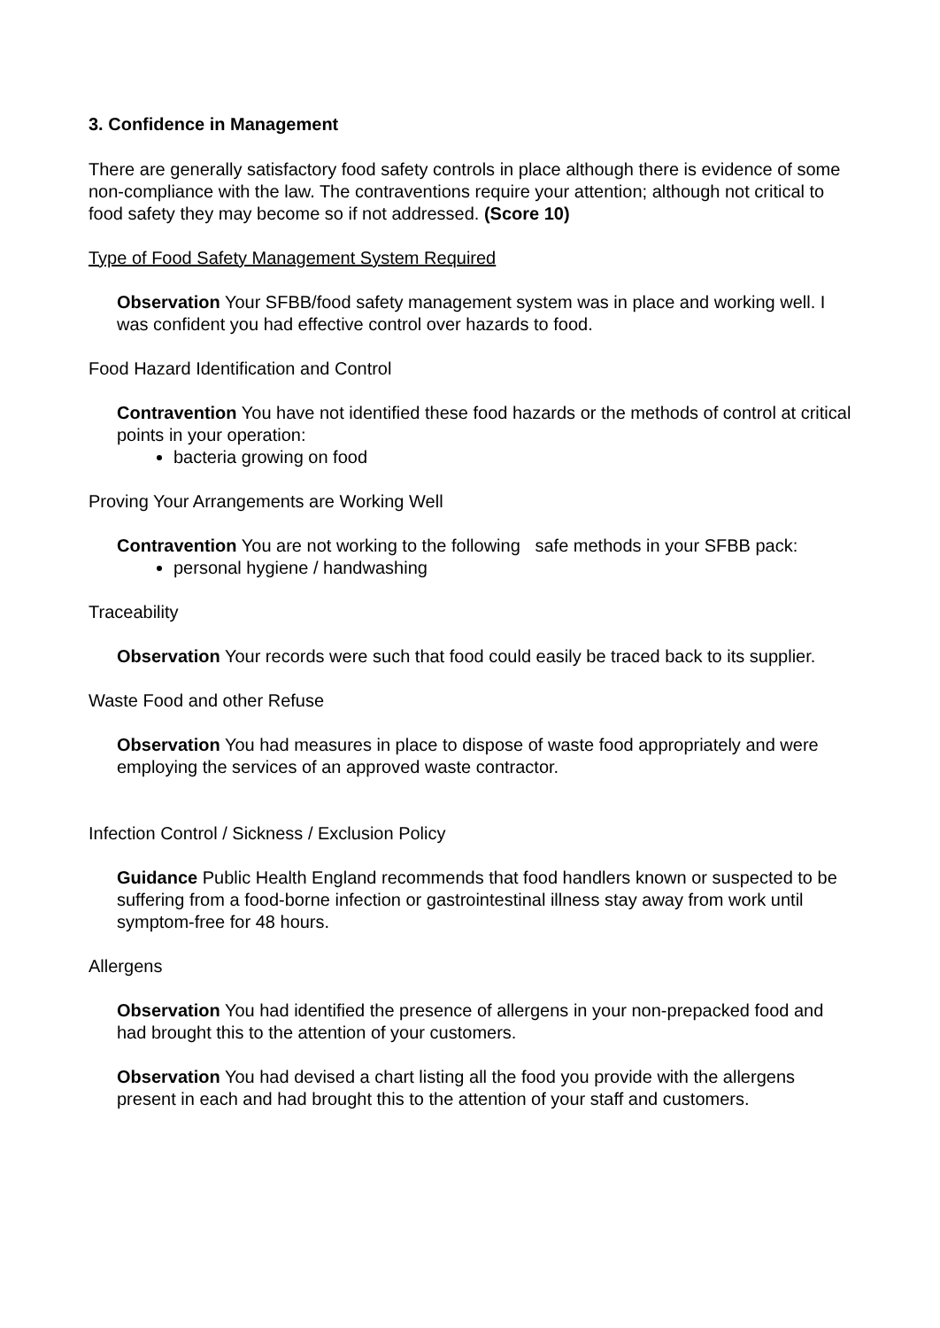3. Confidence in Management
There are generally satisfactory food safety controls in place although there is evidence of some non-compliance with the law. The contraventions require your attention; although not critical to food safety they may become so if not addressed. (Score 10)
Type of Food Safety Management System Required
Observation Your SFBB/food safety management system was in place and working well. I was confident you had effective control over hazards to food.
Food Hazard Identification and Control
Contravention You have not identified these food hazards or the methods of control at critical points in your operation:
bacteria growing on food
Proving Your Arrangements are Working Well
Contravention You are not working to the following safe methods in your SFBB pack:
personal hygiene / handwashing
Traceability
Observation Your records were such that food could easily be traced back to its supplier.
Waste Food and other Refuse
Observation You had measures in place to dispose of waste food appropriately and were employing the services of an approved waste contractor.
Infection Control / Sickness / Exclusion Policy
Guidance Public Health England recommends that food handlers known or suspected to be suffering from a food-borne infection or gastrointestinal illness stay away from work until symptom-free for 48 hours.
Allergens
Observation You had identified the presence of allergens in your non-prepacked food and had brought this to the attention of your customers.
Observation You had devised a chart listing all the food you provide with the allergens present in each and had brought this to the attention of your staff and customers.